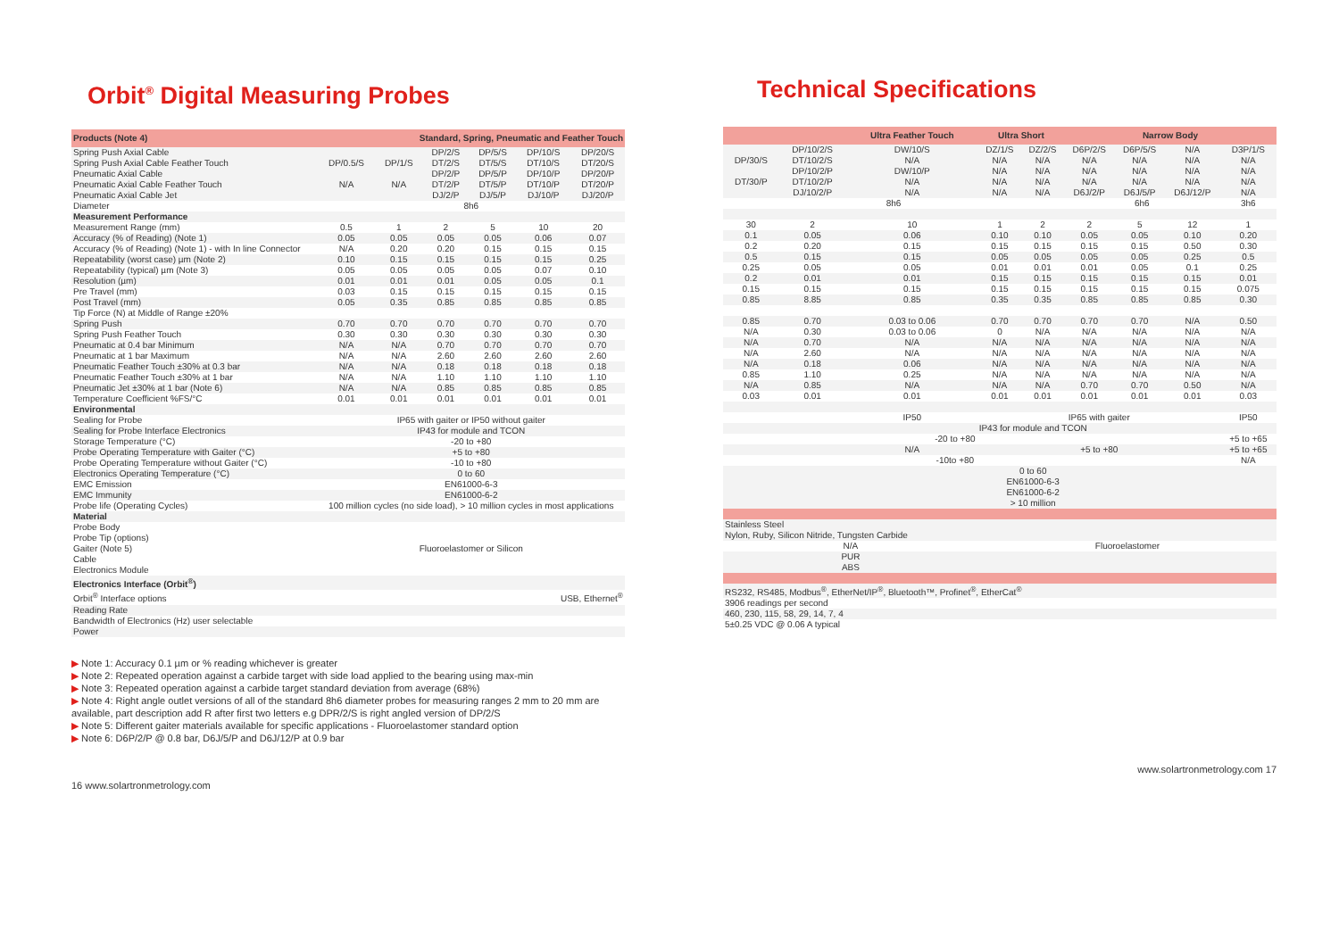Orbit<sup>®</sup> Digital Measuring Probes
| Products (Note 4) | Standard, Spring, Pneumatic and Feather Touch | | | | | |
| Spring Push Axial Cable Spring Push Axial Cable Feather Touch Pneumatic Axial Cable Pneumatic Axial Cable Feather Touch Pneumatic Axial Cable Jet | DP/0.5/S N/A | DP/1/S N/A | DP/2/S DT/2/S DP/2/P DT/2/P DJ/2/P | DP/5/S DT/5/S DP/5/P DT/5/P DJ/5/P | DP/10/S DT/10/S DP/10/P DT/10/P DJ/10/P | DP/20/S DT/20/S DP/20/P DT/20/P DJ/20/P |
| Diameter | 8h6 | | | | | |
| Measurement Performance | | | | | | |
| Measurement Range (mm) | 0.5 | 1 | 2 | 5 | 10 | 20 |
| Accuracy (% of Reading) (Note 1) | 0.05 | 0.05 | 0.05 | 0.05 | 0.06 | 0.07 |
| Accuracy (% of Reading) (Note 1) - with In line Connector | N/A | 0.20 | 0.20 | 0.15 | 0.15 | 0.15 |
| Repeatability (worst case) µm (Note 2) | 0.10 | 0.15 | 0.15 | 0.15 | 0.15 | 0.25 |
| Repeatability (typical) µm (Note 3) | 0.05 | 0.05 | 0.05 | 0.05 | 0.07 | 0.10 |
| Resolution (µm) | 0.01 | 0.01 | 0.01 | 0.05 | 0.05 | 0.1 |
| Pre Travel (mm) | 0.03 | 0.15 | 0.15 | 0.15 | 0.15 | 0.15 |
| Post Travel (mm) | 0.05 | 0.35 | 0.85 | 0.85 | 0.85 | 0.85 |
| Tip Force (N) at Middle of Range ±20% | | | | | | |
| Spring Push | 0.70 | 0.70 | 0.70 | 0.70 | 0.70 | 0.70 |
| Spring Push Feather Touch | 0.30 | 0.30 | 0.30 | 0.30 | 0.30 | 0.30 |
| Pneumatic at 0.4 bar Minimum | N/A | N/A | 0.70 | 0.70 | 0.70 | 0.70 |
| Pneumatic at 1 bar Maximum | N/A | N/A | 2.60 | 2.60 | 2.60 | 2.60 |
| Pneumatic Feather Touch ±30% at 0.3 bar | N/A | N/A | 0.18 | 0.18 | 0.18 | 0.18 |
| Pneumatic Feather Touch ±30% at 1 bar | N/A | N/A | 1.10 | 1.10 | 1.10 | 1.10 |
| Pneumatic Jet ±30% at 1 bar (Note 6) | N/A | N/A | 0.85 | 0.85 | 0.85 | 0.85 |
| Temperature Coefficient %FS/°C | 0.01 | 0.01 | 0.01 | 0.01 | 0.01 | 0.01 |
| Environmental | | | | | | |
| Sealing for Probe | IP65 with gaiter or IP50 without gaiter | | | | | |
| Sealing for Probe Interface Electronics | IP43 for module and TCON | | | | | |
| Storage Temperature (°C) | -20 to +80 | | | | | |
| Probe Operating Temperature with Gaiter (°C) | +5 to +80 | | | | | |
| Probe Operating Temperature without Gaiter (°C) | -10 to +80 | | | | | |
| Electronics Operating Temperature (°C) | 0 to 60 | | | | | |
| EMC Emission | EN61000-6-3 | | | | | |
| EMC Immunity | EN61000-6-2 | | | | | |
| Probe life (Operating Cycles) | 100 million cycles (no side load), > 10 million cycles in most applications | | | | | |
| Material | | | | | | |
| Probe Body Probe Tip (options) Gaiter (Note 5) Cable Electronics Module | Fluoroelastomer or Silicon | | | | | |
| Electronics Interface (Orbit<sup>®</sup>) | | | | | | |
| Orbit<sup>®</sup> Interface options | USB, Ethernet<sup>®</sup> | | | | | |
| Reading Rate | | | | | | |
| Bandwidth of Electronics (Hz) user selectable | | | | | | |
| Power | | | | | | |
▶ Note 1: Accuracy 0.1 µm or % reading whichever is greater
▶ Note 2: Repeated operation against a carbide target with side load applied to the bearing using max-min
▶ Note 3: Repeated operation against a carbide target standard deviation from average (68%)
▶ Note 4: Right angle outlet versions of all of the standard 8h6 diameter probes for measuring ranges 2 mm to 20 mm are available, part description add R after first two letters e.g DPR/2/S is right angled version of DP/2/S
▶ Note 5: Different gaiter materials available for specific applications - Fluoroelastomer standard option
▶ Note 6: D6P/2/P @ 0.8 bar, D6J/5/P and D6J/12/P at 0.9 bar
16 www.solartronmetrology.com
Technical Specifications
| | | Ultra Feather Touch | Ultra Short | | Narrow Body | | | |
| DP/30/S DT/30/P | DP/10/2/S DT/10/2/S DP/10/2/P DT/10/2/P DJ/10/2/P | DW/10/S N/A DW/10/P N/A N/A | DZ/1/S N/A N/A N/A N/A | DZ/2/S N/A N/A N/A N/A | D6P/2/S N/A N/A N/A D6J/2/P | D6P/5/S N/A N/A N/A D6J/5/P | N/A N/A N/A N/A D6J/12/P | D3P/1/S N/A N/A N/A N/A |
| 8h6 | | | | | 6h6 | | | 3h6 |
| 30 | 2 | 10 | 1 | 2 | 2 | 5 | 12 | 1 |
| 0.1 | 0.05 | 0.06 | 0.10 | 0.10 | 0.05 | 0.05 | 0.10 | 0.20 |
| 0.2 | 0.20 | 0.15 | 0.15 | 0.15 | 0.15 | 0.15 | 0.50 | 0.30 |
| 0.5 | 0.15 | 0.15 | 0.05 | 0.05 | 0.05 | 0.05 | 0.25 | 0.5 |
| 0.25 | 0.05 | 0.05 | 0.01 | 0.01 | 0.01 | 0.05 | 0.1 | 0.25 |
| 0.2 | 0.01 | 0.01 | 0.15 | 0.15 | 0.15 | 0.15 | 0.15 | 0.01 |
| 0.15 | 0.15 | 0.15 | 0.15 | 0.15 | 0.15 | 0.15 | 0.15 | 0.075 |
| 0.85 | 8.85 | 0.85 | 0.35 | 0.35 | 0.85 | 0.85 | 0.85 | 0.30 |
| 0.85 | 0.70 | 0.03 to 0.06 | 0.70 | 0.70 | 0.70 | 0.70 | N/A | 0.50 |
| N/A | 0.30 | 0.03 to 0.06 | 0 | N/A | N/A | N/A | N/A | N/A |
| N/A | 0.70 | N/A | N/A | N/A | N/A | N/A | N/A | N/A |
| N/A | 2.60 | N/A | N/A | N/A | N/A | N/A | N/A | N/A |
| N/A | 0.18 | 0.06 | N/A | N/A | N/A | N/A | N/A | N/A |
| 0.85 | 1.10 | 0.25 | N/A | N/A | N/A | N/A | N/A | N/A |
| N/A | 0.85 | N/A | N/A | N/A | 0.70 | 0.70 | 0.50 | N/A |
| 0.03 | 0.01 | 0.01 | 0.01 | 0.01 | 0.01 | 0.01 | 0.01 | 0.03 |
| | | IP50 | IP65 with gaiter | | | | | IP50 |
| | | IP43 for module and TCON | | | | | | |
| | | -20 to +80 | | | | | | +5 to +65 |
| | | N/A | +5 to +80 | | | | | +5 to +65 |
| | | -10to +80 | | | | | | N/A |
| | | 0 to 60 EN61000-6-3 EN61000-6-2 > 10 million | | | | | | |
| Stainless Steel Nylon, Ruby, Silicon Nitride, Tungsten Carbide | | | | | | | | |
| N/A | | | Fluoroelastomer | | | | | |
| PUR ABS | | | | | | | | |
| RS232, RS485, Modbus<sup>®</sup>, EtherNet/IP<sup>®</sup>, Bluetooth™, Profinet<sup>®</sup>, EtherCat<sup>®</sup> | | | | | | | | |
| 3906 readings per second | | | | | | | | |
| 460, 230, 115, 58, 29, 14, 7, 4 | | | | | | | | |
| 5±0.25 VDC @ 0.06 A typical | | | | | | | | |
www.solartronmetrology.com 17